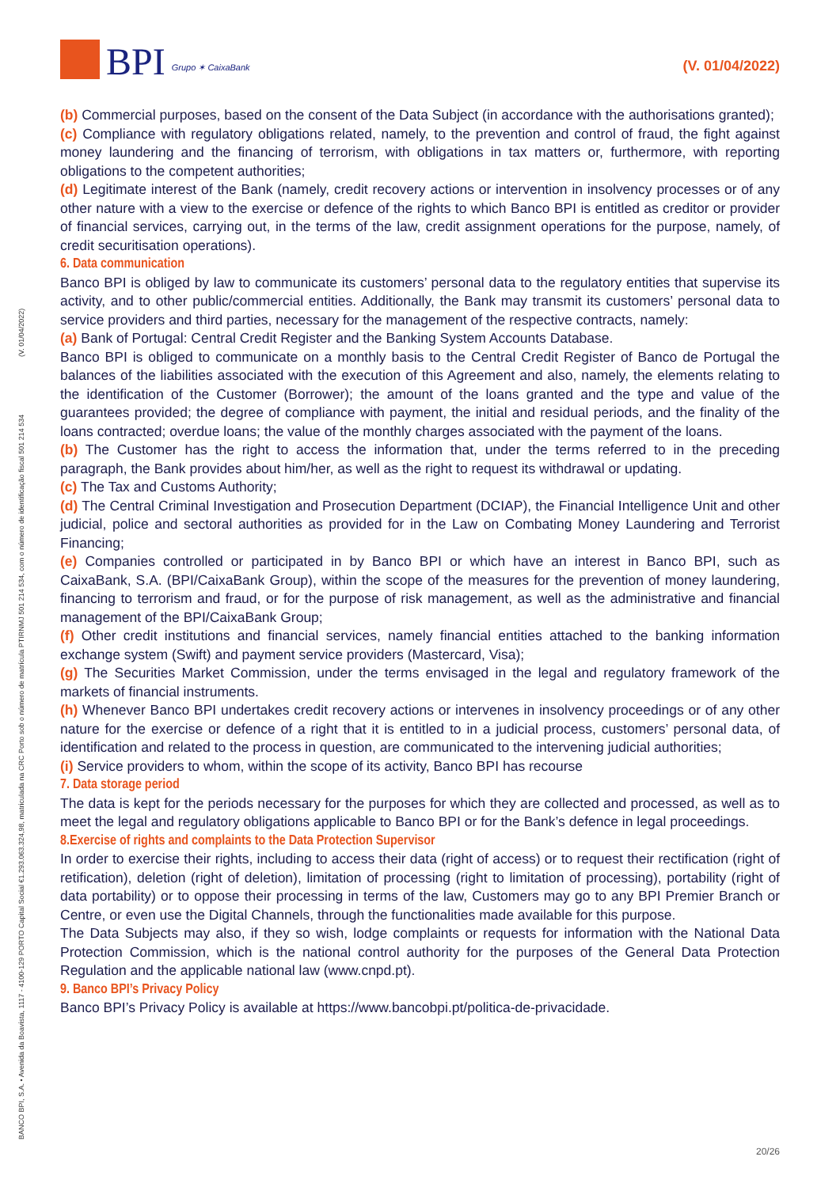BPI Grupo ✶ CaixaBank
(V. 01/04/2022)
BANCO BPI, S.A. • Avenida da Boavista, 1117 - 4100-129 PORTO Capital Social €1.293.063.324,98, matriculada na CRC Porto sob o número de matrícula PTIRNMJ 501 214 534, com o número de identificação fiscal 501 214 534 (V. 01/04/2022)
(b) Commercial purposes, based on the consent of the Data Subject (in accordance with the authorisations granted);
(c) Compliance with regulatory obligations related, namely, to the prevention and control of fraud, the fight against money laundering and the financing of terrorism, with obligations in tax matters or, furthermore, with reporting obligations to the competent authorities;
(d) Legitimate interest of the Bank (namely, credit recovery actions or intervention in insolvency processes or of any other nature with a view to the exercise or defence of the rights to which Banco BPI is entitled as creditor or provider of financial services, carrying out, in the terms of the law, credit assignment operations for the purpose, namely, of credit securitisation operations).
6. Data communication
Banco BPI is obliged by law to communicate its customers’ personal data to the regulatory entities that supervise its activity, and to other public/commercial entities. Additionally, the Bank may transmit its customers’ personal data to service providers and third parties, necessary for the management of the respective contracts, namely:
(a) Bank of Portugal: Central Credit Register and the Banking System Accounts Database.
Banco BPI is obliged to communicate on a monthly basis to the Central Credit Register of Banco de Portugal the balances of the liabilities associated with the execution of this Agreement and also, namely, the elements relating to the identification of the Customer (Borrower); the amount of the loans granted and the type and value of the guarantees provided; the degree of compliance with payment, the initial and residual periods, and the finality of the loans contracted; overdue loans; the value of the monthly charges associated with the payment of the loans.
(b) The Customer has the right to access the information that, under the terms referred to in the preceding paragraph, the Bank provides about him/her, as well as the right to request its withdrawal or updating.
(c) The Tax and Customs Authority;
(d) The Central Criminal Investigation and Prosecution Department (DCIAP), the Financial Intelligence Unit and other judicial, police and sectoral authorities as provided for in the Law on Combating Money Laundering and Terrorist Financing;
(e) Companies controlled or participated in by Banco BPI or which have an interest in Banco BPI, such as CaixaBank, S.A. (BPI/CaixaBank Group), within the scope of the measures for the prevention of money laundering, financing to terrorism and fraud, or for the purpose of risk management, as well as the administrative and financial management of the BPI/CaixaBank Group;
(f) Other credit institutions and financial services, namely financial entities attached to the banking information exchange system (Swift) and payment service providers (Mastercard, Visa);
(g) The Securities Market Commission, under the terms envisaged in the legal and regulatory framework of the markets of financial instruments.
(h) Whenever Banco BPI undertakes credit recovery actions or intervenes in insolvency proceedings or of any other nature for the exercise or defence of a right that it is entitled to in a judicial process, customers’ personal data, of identification and related to the process in question, are communicated to the intervening judicial authorities;
(i) Service providers to whom, within the scope of its activity, Banco BPI has recourse
7. Data storage period
The data is kept for the periods necessary for the purposes for which they are collected and processed, as well as to meet the legal and regulatory obligations applicable to Banco BPI or for the Bank’s defence in legal proceedings.
8.Exercise of rights and complaints to the Data Protection Supervisor
In order to exercise their rights, including to access their data (right of access) or to request their rectification (right of retification), deletion (right of deletion), limitation of processing (right to limitation of processing), portability (right of data portability) or to oppose their processing in terms of the law, Customers may go to any BPI Premier Branch or Centre, or even use the Digital Channels, through the functionalities made available for this purpose.
The Data Subjects may also, if they so wish, lodge complaints or requests for information with the National Data Protection Commission, which is the national control authority for the purposes of the General Data Protection Regulation and the applicable national law (www.cnpd.pt).
9. Banco BPI’s Privacy Policy
Banco BPI’s Privacy Policy is available at https://www.bancobpi.pt/politica-de-privacidade.
20/26